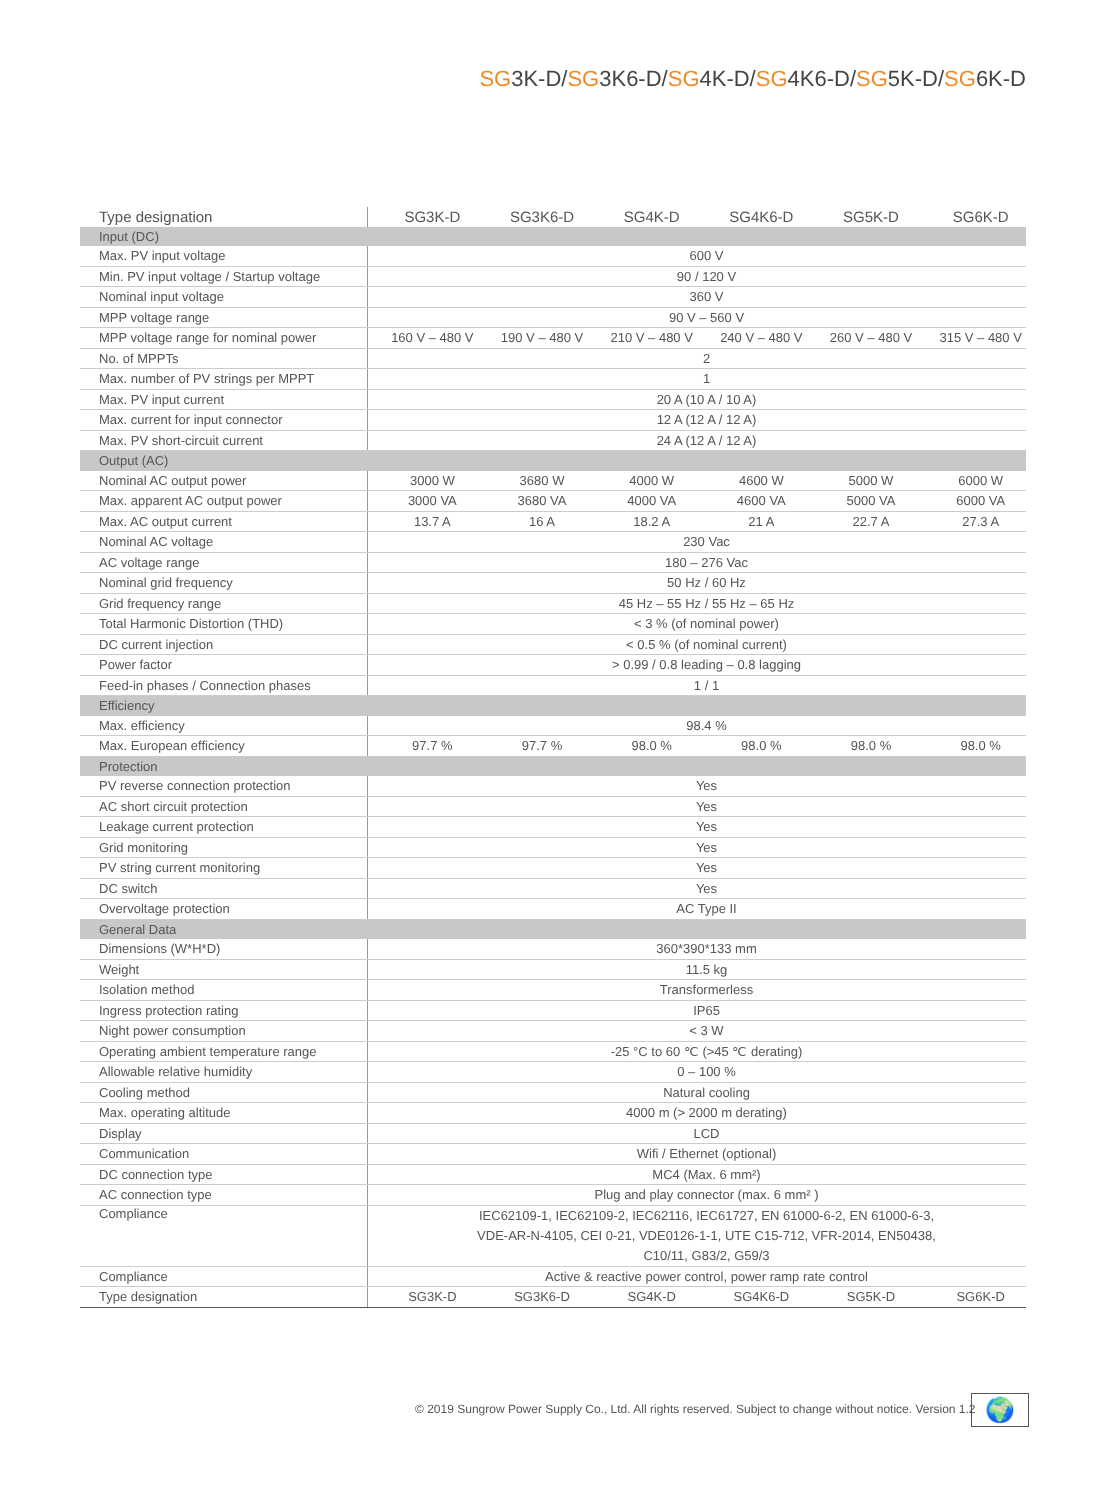SG3K-D/SG3K6-D/SG4K-D/SG4K6-D/SG5K-D/SG6K-D
| Type designation | SG3K-D | SG3K6-D | SG4K-D | SG4K6-D | SG5K-D | SG6K-D |
| --- | --- | --- | --- | --- | --- | --- |
| Input (DC) | | | | | | |
| Max. PV input voltage | 600 V | | | | | |
| Min. PV input voltage / Startup voltage | 90 / 120 V | | | | | |
| Nominal input voltage | 360 V | | | | | |
| MPP voltage range | 90 V – 560 V | | | | | |
| MPP voltage range for nominal power | 160 V – 480 V | 190 V – 480 V | 210 V – 480 V | 240 V – 480 V | 260 V – 480 V | 315 V – 480 V |
| No. of MPPTs | 2 | | | | | |
| Max. number of PV strings per MPPT | 1 | | | | | |
| Max. PV input current | 20 A (10 A / 10 A) | | | | | |
| Max. current for input connector | 12 A (12 A / 12 A) | | | | | |
| Max. PV short-circuit current | 24 A (12 A / 12 A) | | | | | |
| Output (AC) | | | | | | |
| Nominal AC output power | 3000 W | 3680 W | 4000 W | 4600 W | 5000 W | 6000 W |
| Max. apparent AC output power | 3000 VA | 3680 VA | 4000 VA | 4600 VA | 5000 VA | 6000 VA |
| Max. AC output current | 13.7 A | 16 A | 18.2 A | 21 A | 22.7 A | 27.3 A |
| Nominal AC voltage | 230 Vac | | | | | |
| AC voltage range | 180 – 276 Vac | | | | | |
| Nominal grid frequency | 50 Hz / 60 Hz | | | | | |
| Grid frequency range | 45 Hz – 55 Hz / 55 Hz – 65 Hz | | | | | |
| Total Harmonic Distortion (THD) | < 3 % (of nominal power) | | | | | |
| DC current injection | < 0.5 % (of nominal current) | | | | | |
| Power factor | > 0.99 / 0.8 leading – 0.8 lagging | | | | | |
| Feed-in phases / Connection phases | 1 / 1 | | | | | |
| Efficiency | | | | | | |
| Max. efficiency | 98.4 % | | | | | |
| Max. European efficiency | 97.7 % | 97.7 % | 98.0 % | 98.0 % | 98.0 % | 98.0 % |
| Protection | | | | | | |
| PV reverse connection protection | Yes | | | | | |
| AC short circuit protection | Yes | | | | | |
| Leakage current protection | Yes | | | | | |
| Grid monitoring | Yes | | | | | |
| PV string current monitoring | Yes | | | | | |
| DC switch | Yes | | | | | |
| Overvoltage protection | AC Type II | | | | | |
| General Data | | | | | | |
| Dimensions (W*H*D) | 360*390*133 mm | | | | | |
| Weight | 11.5 kg | | | | | |
| Isolation method | Transformerless | | | | | |
| Ingress protection rating | IP65 | | | | | |
| Night power consumption | < 3 W | | | | | |
| Operating ambient temperature range | -25 °C to 60 ℃ (>45 ℃ derating) | | | | | |
| Allowable relative humidity | 0 – 100 % | | | | | |
| Cooling method | Natural cooling | | | | | |
| Max. operating altitude | 4000 m (> 2000 m derating) | | | | | |
| Display | LCD | | | | | |
| Communication | Wifi / Ethernet (optional) | | | | | |
| DC connection type | MC4 (Max. 6 mm²) | | | | | |
| AC connection type | Plug and play connector (max. 6 mm² ) | | | | | |
| Compliance | IEC62109-1, IEC62109-2, IEC62116, IEC61727, EN 61000-6-2, EN 61000-6-3, VDE-AR-N-4105, CEI 0-21, VDE0126-1-1, UTE C15-712, VFR-2014, EN50438, C10/11, G83/2, G59/3 | | | | | |
| Compliance | Active & reactive power control, power ramp rate control | | | | | |
| Type designation | SG3K-D | SG3K6-D | SG4K-D | SG4K6-D | SG5K-D | SG6K-D |
© 2019 Sungrow Power Supply Co., Ltd. All rights reserved. Subject to change without notice. Version 1.2
🌍